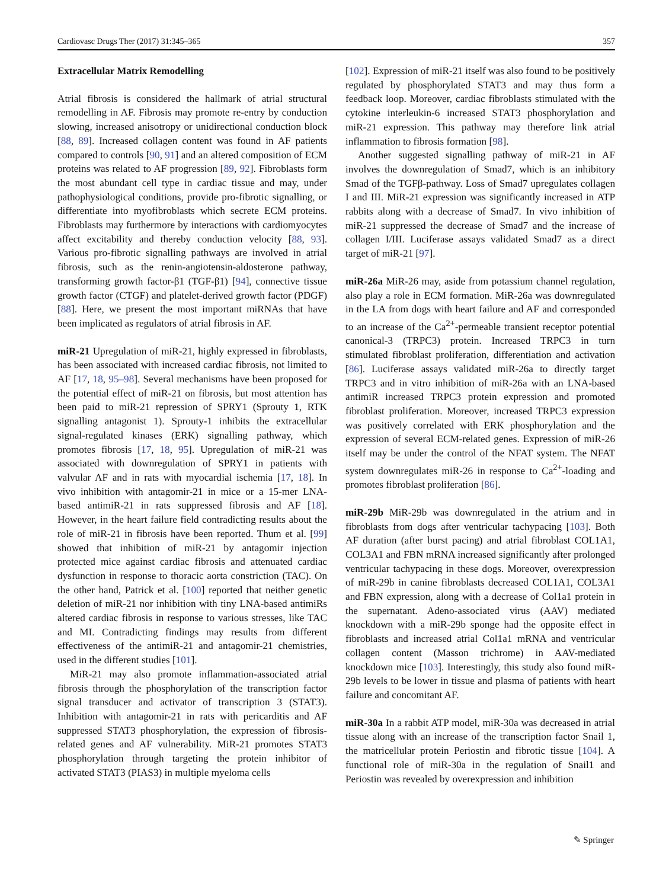Cardiovasc Drugs Ther (2017) 31:345–365 357
Extracellular Matrix Remodelling
Atrial fibrosis is considered the hallmark of atrial structural remodelling in AF. Fibrosis may promote re-entry by conduction slowing, increased anisotropy or unidirectional conduction block [88, 89]. Increased collagen content was found in AF patients compared to controls [90, 91] and an altered composition of ECM proteins was related to AF progression [89, 92]. Fibroblasts form the most abundant cell type in cardiac tissue and may, under pathophysiological conditions, provide pro-fibrotic signalling, or differentiate into myofibroblasts which secrete ECM proteins. Fibroblasts may furthermore by interactions with cardiomyocytes affect excitability and thereby conduction velocity [88, 93]. Various pro-fibrotic signalling pathways are involved in atrial fibrosis, such as the renin-angiotensin-aldosterone pathway, transforming growth factor-β1 (TGF-β1) [94], connective tissue growth factor (CTGF) and platelet-derived growth factor (PDGF) [88]. Here, we present the most important miRNAs that have been implicated as regulators of atrial fibrosis in AF.
miR-21 Upregulation of miR-21, highly expressed in fibroblasts, has been associated with increased cardiac fibrosis, not limited to AF [17, 18, 95–98]. Several mechanisms have been proposed for the potential effect of miR-21 on fibrosis, but most attention has been paid to miR-21 repression of SPRY1 (Sprouty 1, RTK signalling antagonist 1). Sprouty-1 inhibits the extracellular signal-regulated kinases (ERK) signalling pathway, which promotes fibrosis [17, 18, 95]. Upregulation of miR-21 was associated with downregulation of SPRY1 in patients with valvular AF and in rats with myocardial ischemia [17, 18]. In vivo inhibition with antagomir-21 in mice or a 15-mer LNA-based antimiR-21 in rats suppressed fibrosis and AF [18]. However, in the heart failure field contradicting results about the role of miR-21 in fibrosis have been reported. Thum et al. [99] showed that inhibition of miR-21 by antagomir injection protected mice against cardiac fibrosis and attenuated cardiac dysfunction in response to thoracic aorta constriction (TAC). On the other hand, Patrick et al. [100] reported that neither genetic deletion of miR-21 nor inhibition with tiny LNA-based antimiRs altered cardiac fibrosis in response to various stresses, like TAC and MI. Contradicting findings may results from different effectiveness of the antimiR-21 and antagomir-21 chemistries, used in the different studies [101].
MiR-21 may also promote inflammation-associated atrial fibrosis through the phosphorylation of the transcription factor signal transducer and activator of transcription 3 (STAT3). Inhibition with antagomir-21 in rats with pericarditis and AF suppressed STAT3 phosphorylation, the expression of fibrosis-related genes and AF vulnerability. MiR-21 promotes STAT3 phosphorylation through targeting the protein inhibitor of activated STAT3 (PIAS3) in multiple myeloma cells
[102]. Expression of miR-21 itself was also found to be positively regulated by phosphorylated STAT3 and may thus form a feedback loop. Moreover, cardiac fibroblasts stimulated with the cytokine interleukin-6 increased STAT3 phosphorylation and miR-21 expression. This pathway may therefore link atrial inflammation to fibrosis formation [98].
Another suggested signalling pathway of miR-21 in AF involves the downregulation of Smad7, which is an inhibitory Smad of the TGFβ-pathway. Loss of Smad7 upregulates collagen I and III. MiR-21 expression was significantly increased in ATP rabbits along with a decrease of Smad7. In vivo inhibition of miR-21 suppressed the decrease of Smad7 and the increase of collagen I/III. Luciferase assays validated Smad7 as a direct target of miR-21 [97].
miR-26a MiR-26 may, aside from potassium channel regulation, also play a role in ECM formation. MiR-26a was downregulated in the LA from dogs with heart failure and AF and corresponded to an increase of the Ca<sup>2+</sup>-permeable transient receptor potential canonical-3 (TRPC3) protein. Increased TRPC3 in turn stimulated fibroblast proliferation, differentiation and activation [86]. Luciferase assays validated miR-26a to directly target TRPC3 and in vitro inhibition of miR-26a with an LNA-based antimiR increased TRPC3 protein expression and promoted fibroblast proliferation. Moreover, increased TRPC3 expression was positively correlated with ERK phosphorylation and the expression of several ECM-related genes. Expression of miR-26 itself may be under the control of the NFAT system. The NFAT system downregulates miR-26 in response to Ca<sup>2+</sup>-loading and promotes fibroblast proliferation [86].
miR-29b MiR-29b was downregulated in the atrium and in fibroblasts from dogs after ventricular tachypacing [103]. Both AF duration (after burst pacing) and atrial fibroblast COL1A1, COL3A1 and FBN mRNA increased significantly after prolonged ventricular tachypacing in these dogs. Moreover, overexpression of miR-29b in canine fibroblasts decreased COL1A1, COL3A1 and FBN expression, along with a decrease of Col1a1 protein in the supernatant. Adeno-associated virus (AAV) mediated knockdown with a miR-29b sponge had the opposite effect in fibroblasts and increased atrial Col1a1 mRNA and ventricular collagen content (Masson trichrome) in AAV-mediated knockdown mice [103]. Interestingly, this study also found miR-29b levels to be lower in tissue and plasma of patients with heart failure and concomitant AF.
miR-30a In a rabbit ATP model, miR-30a was decreased in atrial tissue along with an increase of the transcription factor Snail 1, the matricellular protein Periostin and fibrotic tissue [104]. A functional role of miR-30a in the regulation of Snail1 and Periostin was revealed by overexpression and inhibition
✎ Springer